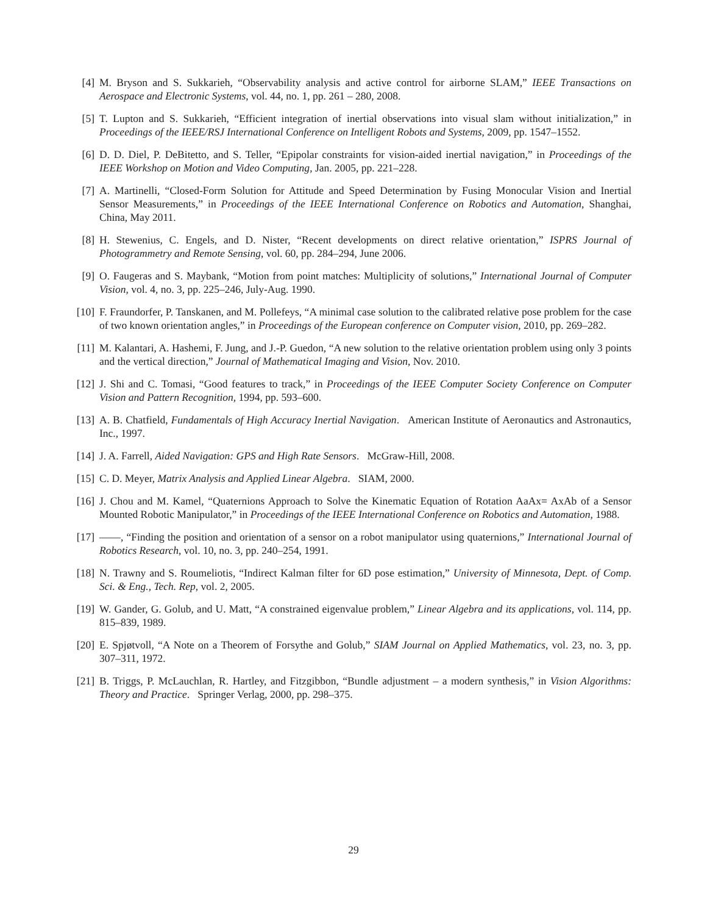[4] M. Bryson and S. Sukkarieh, “Observability analysis and active control for airborne SLAM,” IEEE Transactions on Aerospace and Electronic Systems, vol. 44, no. 1, pp. 261 – 280, 2008.
[5] T. Lupton and S. Sukkarieh, “Efficient integration of inertial observations into visual slam without initialization,” in Proceedings of the IEEE/RSJ International Conference on Intelligent Robots and Systems, 2009, pp. 1547–1552.
[6] D. D. Diel, P. DeBitetto, and S. Teller, “Epipolar constraints for vision-aided inertial navigation,” in Proceedings of the IEEE Workshop on Motion and Video Computing, Jan. 2005, pp. 221–228.
[7] A. Martinelli, “Closed-Form Solution for Attitude and Speed Determination by Fusing Monocular Vision and Inertial Sensor Measurements,” in Proceedings of the IEEE International Conference on Robotics and Automation, Shanghai, China, May 2011.
[8] H. Stewenius, C. Engels, and D. Nister, “Recent developments on direct relative orientation,” ISPRS Journal of Photogrammetry and Remote Sensing, vol. 60, pp. 284–294, June 2006.
[9] O. Faugeras and S. Maybank, “Motion from point matches: Multiplicity of solutions,” International Journal of Computer Vision, vol. 4, no. 3, pp. 225–246, July-Aug. 1990.
[10] F. Fraundorfer, P. Tanskanen, and M. Pollefeys, “A minimal case solution to the calibrated relative pose problem for the case of two known orientation angles,” in Proceedings of the European conference on Computer vision, 2010, pp. 269–282.
[11] M. Kalantari, A. Hashemi, F. Jung, and J.-P. Guedon, “A new solution to the relative orientation problem using only 3 points and the vertical direction,” Journal of Mathematical Imaging and Vision, Nov. 2010.
[12] J. Shi and C. Tomasi, “Good features to track,” in Proceedings of the IEEE Computer Society Conference on Computer Vision and Pattern Recognition, 1994, pp. 593–600.
[13] A. B. Chatfield, Fundamentals of High Accuracy Inertial Navigation. American Institute of Aeronautics and Astronautics, Inc., 1997.
[14] J. A. Farrell, Aided Navigation: GPS and High Rate Sensors. McGraw-Hill, 2008.
[15] C. D. Meyer, Matrix Analysis and Applied Linear Algebra. SIAM, 2000.
[16] J. Chou and M. Kamel, “Quaternions Approach to Solve the Kinematic Equation of Rotation AaAx= AxAb of a Sensor Mounted Robotic Manipulator,” in Proceedings of the IEEE International Conference on Robotics and Automation, 1988.
[17] ——, “Finding the position and orientation of a sensor on a robot manipulator using quaternions,” International Journal of Robotics Research, vol. 10, no. 3, pp. 240–254, 1991.
[18] N. Trawny and S. Roumeliotis, “Indirect Kalman filter for 6D pose estimation,” University of Minnesota, Dept. of Comp. Sci. & Eng., Tech. Rep, vol. 2, 2005.
[19] W. Gander, G. Golub, and U. Matt, “A constrained eigenvalue problem,” Linear Algebra and its applications, vol. 114, pp. 815–839, 1989.
[20] E. Spjøtvoll, “A Note on a Theorem of Forsythe and Golub,” SIAM Journal on Applied Mathematics, vol. 23, no. 3, pp. 307–311, 1972.
[21] B. Triggs, P. McLauchlan, R. Hartley, and Fitzgibbon, “Bundle adjustment – a modern synthesis,” in Vision Algorithms: Theory and Practice. Springer Verlag, 2000, pp. 298–375.
29